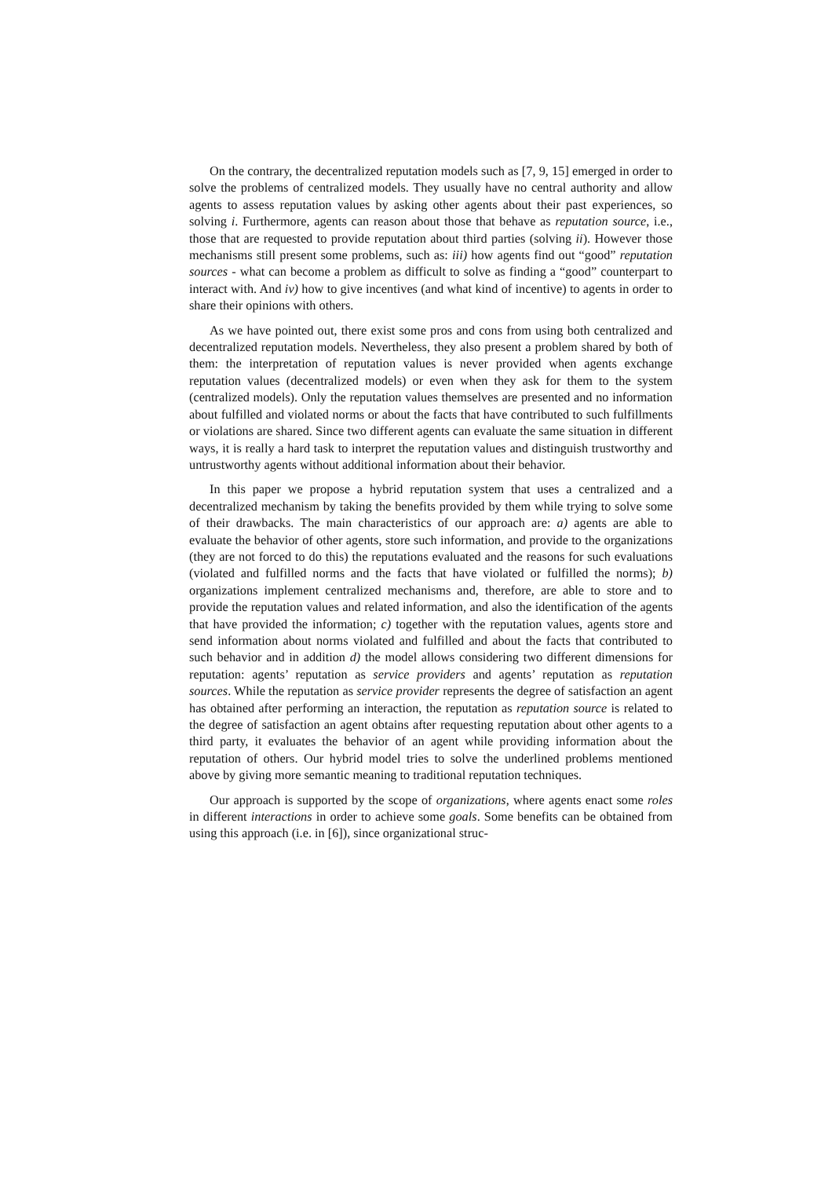On the contrary, the decentralized reputation models such as [7, 9, 15] emerged in order to solve the problems of centralized models. They usually have no central authority and allow agents to assess reputation values by asking other agents about their past experiences, so solving i. Furthermore, agents can reason about those that behave as reputation source, i.e., those that are requested to provide reputation about third parties (solving ii). However those mechanisms still present some problems, such as: iii) how agents find out “good” reputation sources - what can become a problem as difficult to solve as finding a “good” counterpart to interact with. And iv) how to give incentives (and what kind of incentive) to agents in order to share their opinions with others.
As we have pointed out, there exist some pros and cons from using both centralized and decentralized reputation models. Nevertheless, they also present a problem shared by both of them: the interpretation of reputation values is never provided when agents exchange reputation values (decentralized models) or even when they ask for them to the system (centralized models). Only the reputation values themselves are presented and no information about fulfilled and violated norms or about the facts that have contributed to such fulfillments or violations are shared. Since two different agents can evaluate the same situation in different ways, it is really a hard task to interpret the reputation values and distinguish trustworthy and untrustworthy agents without additional information about their behavior.
In this paper we propose a hybrid reputation system that uses a centralized and a decentralized mechanism by taking the benefits provided by them while trying to solve some of their drawbacks. The main characteristics of our approach are: a) agents are able to evaluate the behavior of other agents, store such information, and provide to the organizations (they are not forced to do this) the reputations evaluated and the reasons for such evaluations (violated and fulfilled norms and the facts that have violated or fulfilled the norms); b) organizations implement centralized mechanisms and, therefore, are able to store and to provide the reputation values and related information, and also the identification of the agents that have provided the information; c) together with the reputation values, agents store and send information about norms violated and fulfilled and about the facts that contributed to such behavior and in addition d) the model allows considering two different dimensions for reputation: agents’ reputation as service providers and agents’ reputation as reputation sources. While the reputation as service provider represents the degree of satisfaction an agent has obtained after performing an interaction, the reputation as reputation source is related to the degree of satisfaction an agent obtains after requesting reputation about other agents to a third party, it evaluates the behavior of an agent while providing information about the reputation of others. Our hybrid model tries to solve the underlined problems mentioned above by giving more semantic meaning to traditional reputation techniques.
Our approach is supported by the scope of organizations, where agents enact some roles in different interactions in order to achieve some goals. Some benefits can be obtained from using this approach (i.e. in [6]), since organizational struc-